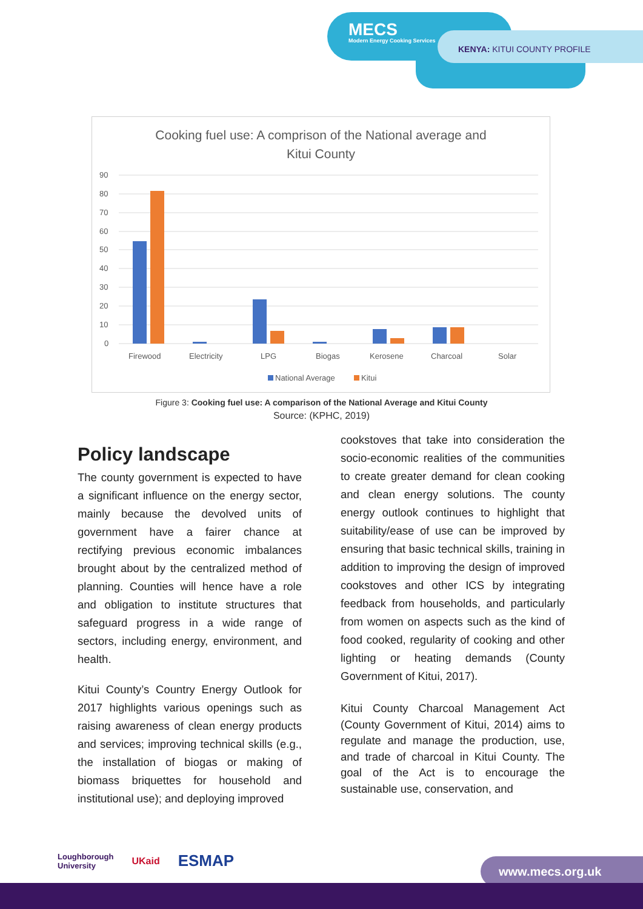MECS
Modern Energy Cooking Services
KENYA: KITUI COUNTY PROFILE
Cooking fuel use: A comprison of the National average and
Kitui County
90
80
70
60
50
40
30
20
10
0
Firewood
Electricity
LPG
Biogas
Kerosene
Charcoal
Solar
National Average
Kitui
Figure 3: Cooking fuel use: A comparison of the National Average and Kitui County
Source: (KPHC, 2019)
Policy landscape
The county government is expected to have a significant influence on the energy sector, mainly because the devolved units of government have a fairer chance at rectifying previous economic imbalances brought about by the centralized method of planning. Counties will hence have a role and obligation to institute structures that safeguard progress in a wide range of sectors, including energy, environment, and health.
Kitui County’s Country Energy Outlook for 2017 highlights various openings such as raising awareness of clean energy products and services; improving technical skills (e.g., the installation of biogas or making of biomass briquettes for household and institutional use); and deploying improved
cookstoves that take into consideration the socio-economic realities of the communities to create greater demand for clean cooking and clean energy solutions. The county energy outlook continues to highlight that suitability/ease of use can be improved by ensuring that basic technical skills, training in addition to improving the design of improved cookstoves and other ICS by integrating feedback from households, and particularly from women on aspects such as the kind of food cooked, regularity of cooking and other lighting or heating demands (County Government of Kitui, 2017).
Kitui County Charcoal Management Act (County Government of Kitui, 2014) aims to regulate and manage the production, use, and trade of charcoal in Kitui County. The goal of the Act is to encourage the sustainable use, conservation, and
Loughborough
University UKaid ESMAP
www.mecs.org.uk